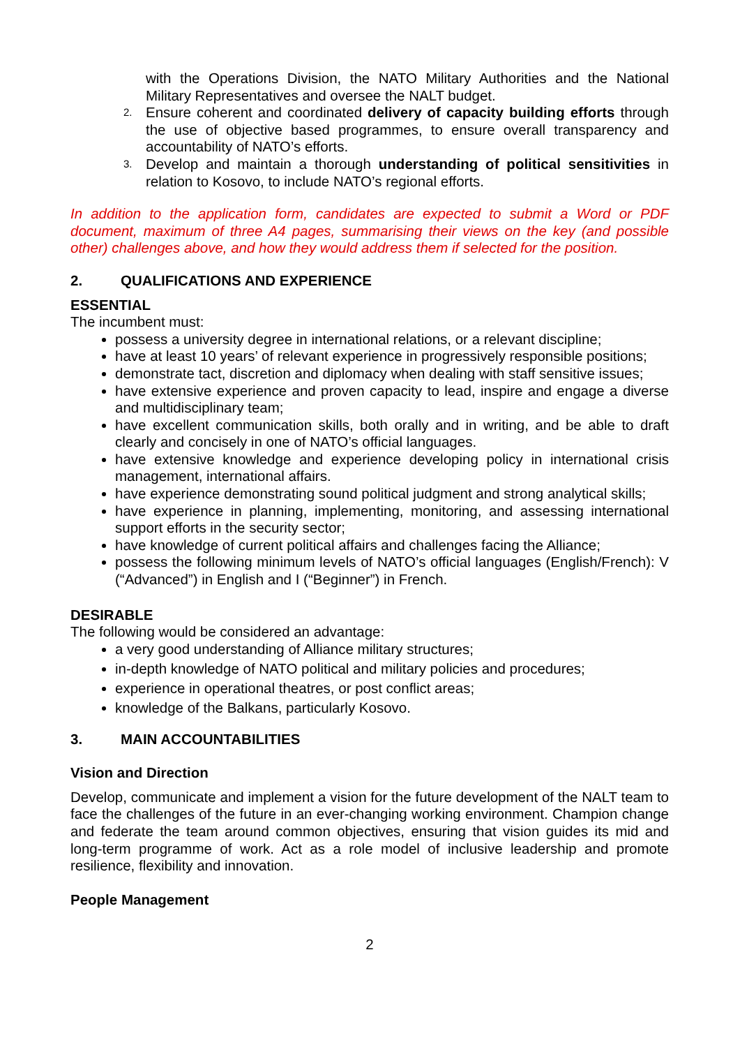with the Operations Division, the NATO Military Authorities and the National Military Representatives and oversee the NALT budget.
2. Ensure coherent and coordinated delivery of capacity building efforts through the use of objective based programmes, to ensure overall transparency and accountability of NATO’s efforts.
3. Develop and maintain a thorough understanding of political sensitivities in relation to Kosovo, to include NATO’s regional efforts.
In addition to the application form, candidates are expected to submit a Word or PDF document, maximum of three A4 pages, summarising their views on the key (and possible other) challenges above, and how they would address them if selected for the position.
2. QUALIFICATIONS AND EXPERIENCE
ESSENTIAL
The incumbent must:
possess a university degree in international relations, or a relevant discipline;
have at least 10 years’ of relevant experience in progressively responsible positions;
demonstrate tact, discretion and diplomacy when dealing with staff sensitive issues;
have extensive experience and proven capacity to lead, inspire and engage a diverse and multidisciplinary team;
have excellent communication skills, both orally and in writing, and be able to draft clearly and concisely in one of NATO’s official languages.
have extensive knowledge and experience developing policy in international crisis management, international affairs.
have experience demonstrating sound political judgment and strong analytical skills;
have experience in planning, implementing, monitoring, and assessing international support efforts in the security sector;
have knowledge of current political affairs and challenges facing the Alliance;
possess the following minimum levels of NATO’s official languages (English/French): V (“Advanced”) in English and I (“Beginner”) in French.
DESIRABLE
The following would be considered an advantage:
a very good understanding of Alliance military structures;
in-depth knowledge of NATO political and military policies and procedures;
experience in operational theatres, or post conflict areas;
knowledge of the Balkans, particularly Kosovo.
3. MAIN ACCOUNTABILITIES
Vision and Direction
Develop, communicate and implement a vision for the future development of the NALT team to face the challenges of the future in an ever-changing working environment. Champion change and federate the team around common objectives, ensuring that vision guides its mid and long-term programme of work. Act as a role model of inclusive leadership and promote resilience, flexibility and innovation.
People Management
2